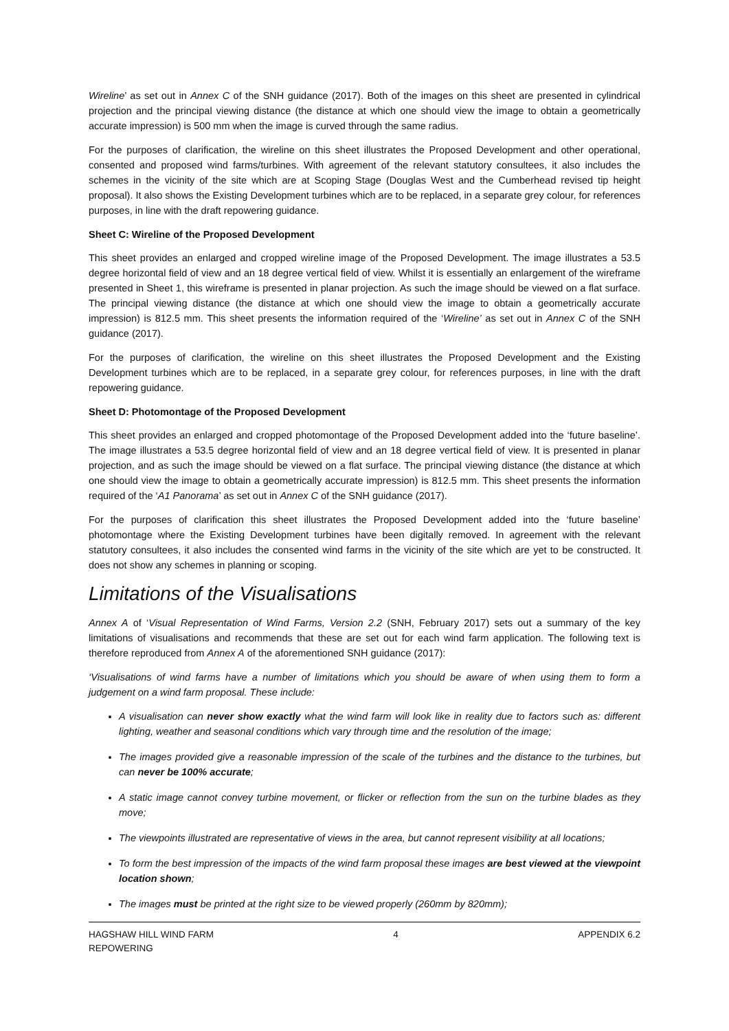Wireline’ as set out in Annex C of the SNH guidance (2017). Both of the images on this sheet are presented in cylindrical projection and the principal viewing distance (the distance at which one should view the image to obtain a geometrically accurate impression) is 500 mm when the image is curved through the same radius.
For the purposes of clarification, the wireline on this sheet illustrates the Proposed Development and other operational, consented and proposed wind farms/turbines. With agreement of the relevant statutory consultees, it also includes the schemes in the vicinity of the site which are at Scoping Stage (Douglas West and the Cumberhead revised tip height proposal). It also shows the Existing Development turbines which are to be replaced, in a separate grey colour, for references purposes, in line with the draft repowering guidance.
Sheet C: Wireline of the Proposed Development
This sheet provides an enlarged and cropped wireline image of the Proposed Development. The image illustrates a 53.5 degree horizontal field of view and an 18 degree vertical field of view. Whilst it is essentially an enlargement of the wireframe presented in Sheet 1, this wireframe is presented in planar projection. As such the image should be viewed on a flat surface. The principal viewing distance (the distance at which one should view the image to obtain a geometrically accurate impression) is 812.5 mm. This sheet presents the information required of the ‘Wireline’ as set out in Annex C of the SNH guidance (2017).
For the purposes of clarification, the wireline on this sheet illustrates the Proposed Development and the Existing Development turbines which are to be replaced, in a separate grey colour, for references purposes, in line with the draft repowering guidance.
Sheet D: Photomontage of the Proposed Development
This sheet provides an enlarged and cropped photomontage of the Proposed Development added into the ‘future baseline’. The image illustrates a 53.5 degree horizontal field of view and an 18 degree vertical field of view. It is presented in planar projection, and as such the image should be viewed on a flat surface. The principal viewing distance (the distance at which one should view the image to obtain a geometrically accurate impression) is 812.5 mm. This sheet presents the information required of the ‘A1 Panorama’ as set out in Annex C of the SNH guidance (2017).
For the purposes of clarification this sheet illustrates the Proposed Development added into the ‘future baseline’ photomontage where the Existing Development turbines have been digitally removed. In agreement with the relevant statutory consultees, it also includes the consented wind farms in the vicinity of the site which are yet to be constructed. It does not show any schemes in planning or scoping.
Limitations of the Visualisations
Annex A of ‘Visual Representation of Wind Farms, Version 2.2 (SNH, February 2017) sets out a summary of the key limitations of visualisations and recommends that these are set out for each wind farm application. The following text is therefore reproduced from Annex A of the aforementioned SNH guidance (2017):
‘Visualisations of wind farms have a number of limitations which you should be aware of when using them to form a judgement on a wind farm proposal. These include:
A visualisation can never show exactly what the wind farm will look like in reality due to factors such as: different lighting, weather and seasonal conditions which vary through time and the resolution of the image;
The images provided give a reasonable impression of the scale of the turbines and the distance to the turbines, but can never be 100% accurate;
A static image cannot convey turbine movement, or flicker or reflection from the sun on the turbine blades as they move;
The viewpoints illustrated are representative of views in the area, but cannot represent visibility at all locations;
To form the best impression of the impacts of the wind farm proposal these images are best viewed at the viewpoint location shown;
The images must be printed at the right size to be viewed properly (260mm by 820mm);
HAGSHAW HILL WIND FARM
REPOWERING
4 APPENDIX 6.2